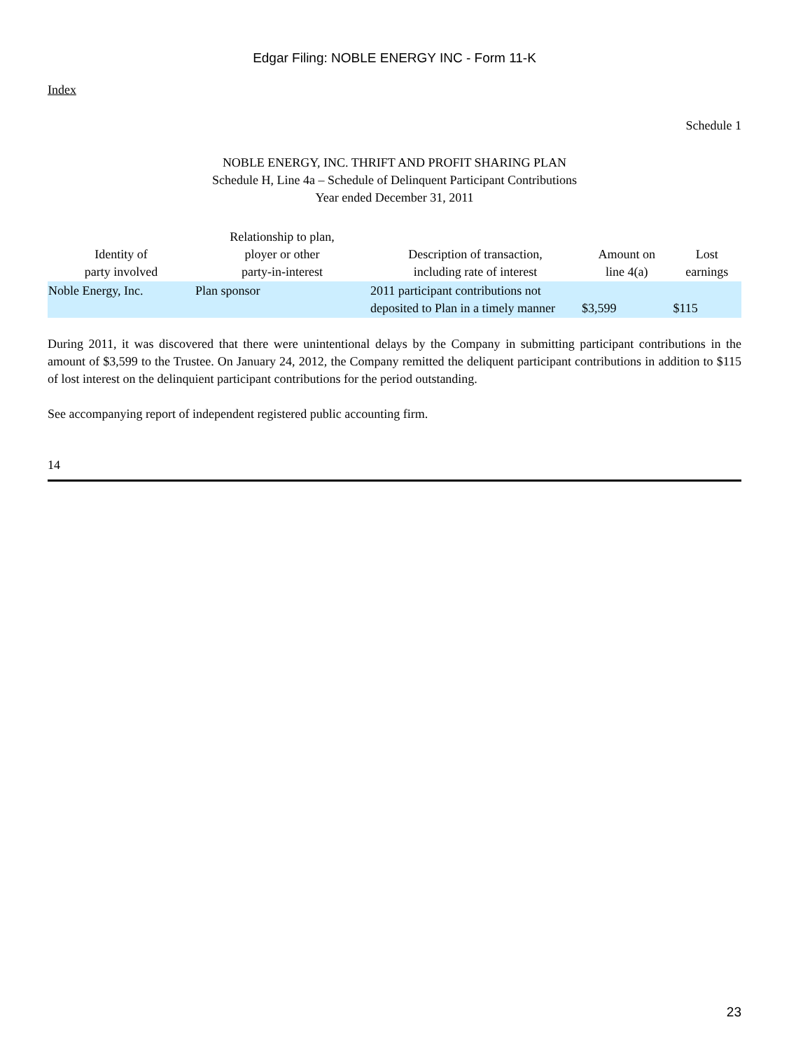Edgar Filing: NOBLE ENERGY INC - Form 11-K
Index
Schedule 1
NOBLE ENERGY, INC. THRIFT AND PROFIT SHARING PLAN
Schedule H, Line 4a – Schedule of Delinquent Participant Contributions
Year ended December 31, 2011
| Identity of party involved | Relationship to plan, ployer or other party-in-interest | Description of transaction, including rate of interest | Amount on line 4(a) | Lost earnings |
| --- | --- | --- | --- | --- |
| Noble Energy, Inc. | Plan sponsor | 2011 participant contributions not deposited to Plan in a timely manner | $3,599 | $115 |
During 2011, it was discovered that there were unintentional delays by the Company in submitting participant contributions in the amount of $3,599 to the Trustee. On January 24, 2012, the Company remitted the deliquent participant contributions in addition to $115 of lost interest on the delinquient participant contributions for the period outstanding.
See accompanying report of independent registered public accounting firm.
14
23